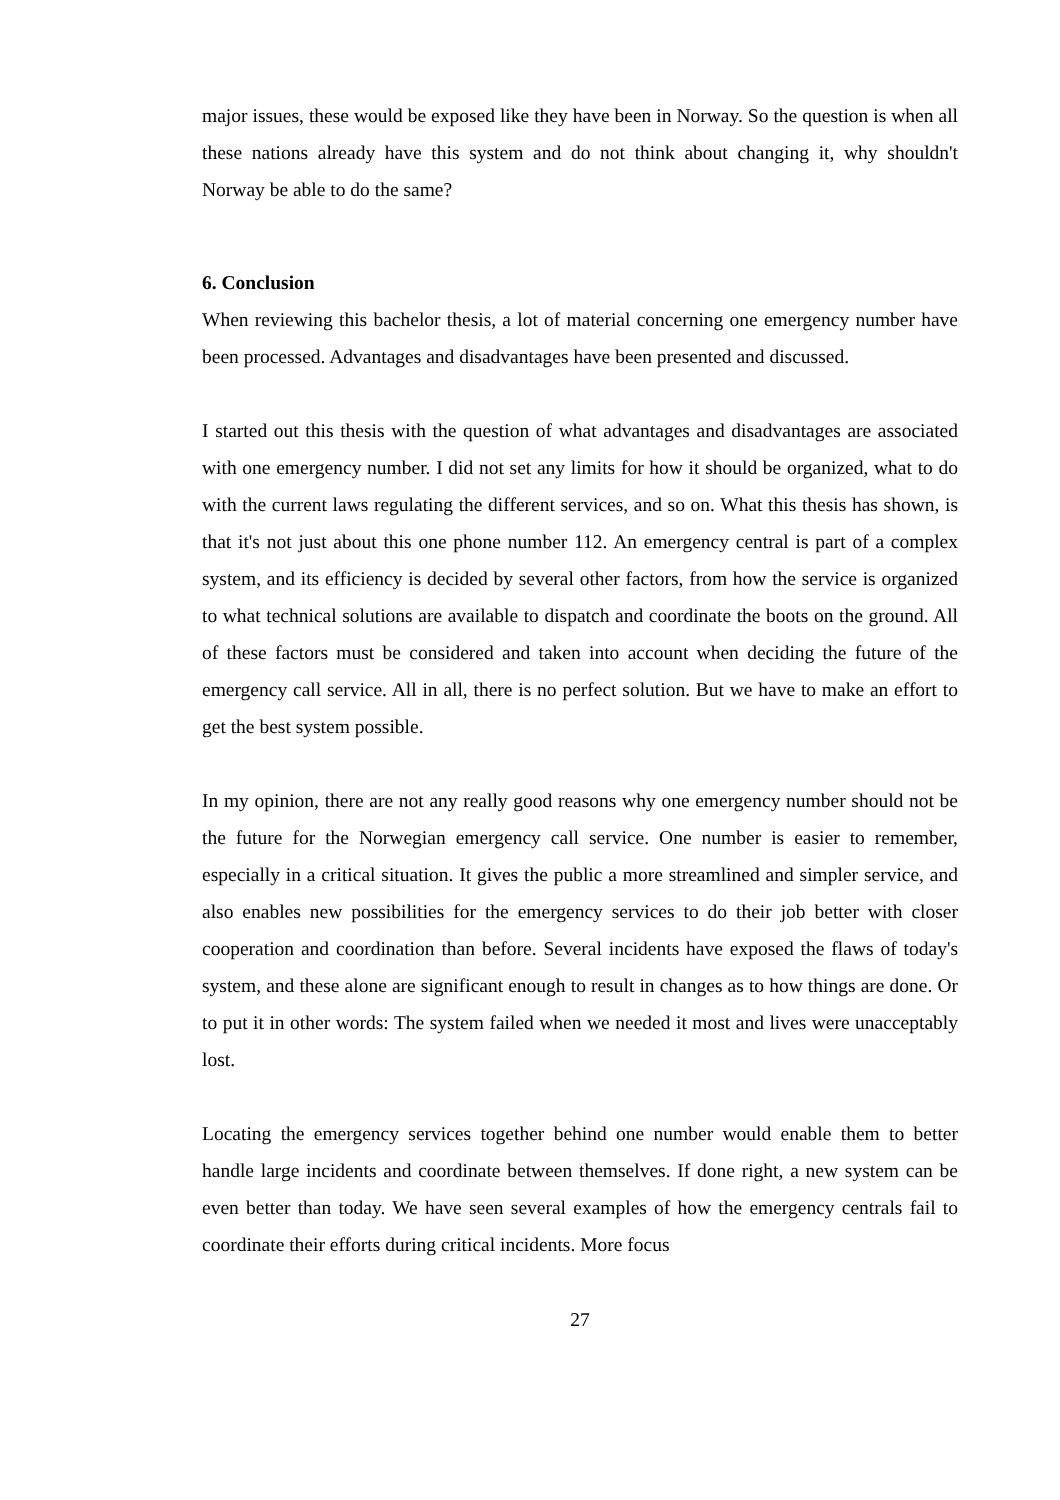major issues, these would be exposed like they have been in Norway. So the question is when all these nations already have this system and do not think about changing it, why shouldn't Norway be able to do the same?
6. Conclusion
When reviewing this bachelor thesis, a lot of material concerning one emergency number have been processed. Advantages and disadvantages have been presented and discussed.
I started out this thesis with the question of what advantages and disadvantages are associated with one emergency number. I did not set any limits for how it should be organized, what to do with the current laws regulating the different services, and so on. What this thesis has shown, is that it's not just about this one phone number 112. An emergency central is part of a complex system, and its efficiency is decided by several other factors, from how the service is organized to what technical solutions are available to dispatch and coordinate the boots on the ground. All of these factors must be considered and taken into account when deciding the future of the emergency call service. All in all, there is no perfect solution. But we have to make an effort to get the best system possible.
In my opinion, there are not any really good reasons why one emergency number should not be the future for the Norwegian emergency call service. One number is easier to remember, especially in a critical situation. It gives the public a more streamlined and simpler service, and also enables new possibilities for the emergency services to do their job better with closer cooperation and coordination than before. Several incidents have exposed the flaws of today's system, and these alone are significant enough to result in changes as to how things are done. Or to put it in other words: The system failed when we needed it most and lives were unacceptably lost.
Locating the emergency services together behind one number would enable them to better handle large incidents and coordinate between themselves. If done right, a new system can be even better than today. We have seen several examples of how the emergency centrals fail to coordinate their efforts during critical incidents. More focus
27